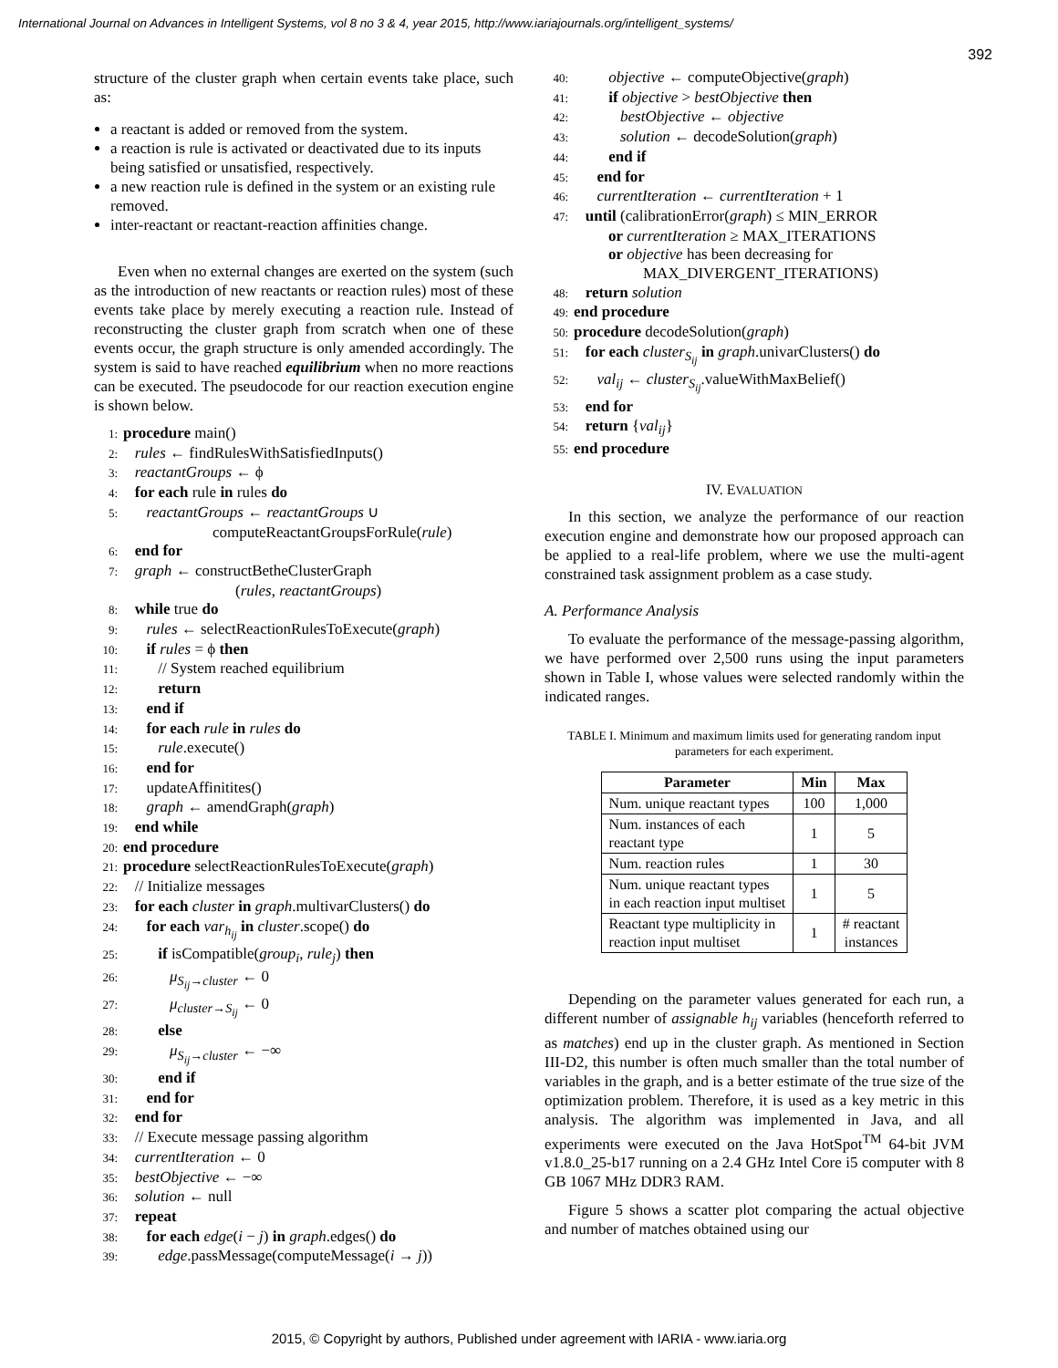International Journal on Advances in Intelligent Systems, vol 8 no 3 & 4, year 2015, http://www.iariajournals.org/intelligent_systems/
392
structure of the cluster graph when certain events take place, such as:
a reactant is added or removed from the system.
a reaction is rule is activated or deactivated due to its inputs being satisfied or unsatisfied, respectively.
a new reaction rule is defined in the system or an existing rule removed.
inter-reactant or reactant-reaction affinities change.
Even when no external changes are exerted on the system (such as the introduction of new reactants or reaction rules) most of these events take place by merely executing a reaction rule. Instead of reconstructing the cluster graph from scratch when one of these events occur, the graph structure is only amended accordingly. The system is said to have reached equilibrium when no more reactions can be executed. The pseudocode for our reaction execution engine is shown below.
1: procedure main()
2: rules ← findRulesWithSatisfiedInputs()
3: reactantGroups ← ϕ
4: for each rule in rules do
5: reactantGroups ← reactantGroups ∪
computeReactantGroupsForRule(rule)
6: end for
7: graph ← constructBetheClusterGraph
(rules, reactantGroups)
8: while true do
9: rules ← selectReactionRulesToExecute(graph)
10: if rules = ϕ then
11: // System reached equilibrium
12: return
13: end if
14: for each rule in rules do
15: rule.execute()
16: end for
17: updateAffinitites()
18: graph ← amendGraph(graph)
19: end while
20: end procedure
21: procedure selectReactionRulesToExecute(graph)
22: // Initialize messages
23: for each cluster in graph.multivarClusters() do
24: for each var<sub>h<sub>ij</sub></sub> in cluster.scope() do
25: if isCompatible(group<sub>i</sub>, rule<sub>j</sub>) then
26: μ<sub>S<sub>ij</sub>→cluster</sub> ← 0
27: μ<sub>cluster→S<sub>ij</sub></sub> ← 0
28: else
29: μ<sub>S<sub>ij</sub>→cluster</sub> ← −∞
30: end if
31: end for
32: end for
33: // Execute message passing algorithm
34: currentIteration ← 0
35: bestObjective ← −∞
36: solution ← null
37: repeat
38: for each edge(i − j) in graph.edges() do
39: edge.passMessage(computeMessage(i → j))
40: objective ← computeObjective(graph)
41: if objective > bestObjective then
42: bestObjective ← objective
43: solution ← decodeSolution(graph)
44: end if
45: end for
46: currentIteration ← currentIteration + 1
47: until (calibrationError(graph) ≤ MIN_ERROR
or currentIteration ≥ MAX_ITERATIONS
or objective has been decreasing for
MAX_DIVERGENT_ITERATIONS)
48: return solution
49: end procedure
50: procedure decodeSolution(graph)
51: for each cluster<sub>S<sub>ij</sub></sub> in graph.univarClusters() do
52: val<sub>ij</sub> ← cluster<sub>S<sub>ij</sub></sub>.valueWithMaxBelief()
53: end for
54: return {val<sub>ij</sub>}
55: end procedure
IV. EVALUATION
In this section, we analyze the performance of our reaction execution engine and demonstrate how our proposed approach can be applied to a real-life problem, where we use the multi-agent constrained task assignment problem as a case study.
A. Performance Analysis
To evaluate the performance of the message-passing algorithm, we have performed over 2,500 runs using the input parameters shown in Table I, whose values were selected randomly within the indicated ranges.
TABLE I. Minimum and maximum limits used for generating random input parameters for each experiment.
| Parameter | Min | Max |
| --- | --- | --- |
| Num. unique reactant types | 100 | 1,000 |
| Num. instances of each reactant type | 1 | 5 |
| Num. reaction rules | 1 | 30 |
| Num. unique reactant types in each reaction input multiset | 1 | 5 |
| Reactant type multiplicity in reaction input multiset | 1 | # reactant instances |
Depending on the parameter values generated for each run, a different number of assignable h<sub>ij</sub> variables (henceforth referred to as matches) end up in the cluster graph. As mentioned in Section III-D2, this number is often much smaller than the total number of variables in the graph, and is a better estimate of the true size of the optimization problem. Therefore, it is used as a key metric in this analysis. The algorithm was implemented in Java, and all experiments were executed on the Java HotSpot<sup>TM</sup> 64-bit JVM v1.8.0_25-b17 running on a 2.4 GHz Intel Core i5 computer with 8 GB 1067 MHz DDR3 RAM.
Figure 5 shows a scatter plot comparing the actual objective and number of matches obtained using our
2015, © Copyright by authors, Published under agreement with IARIA - www.iaria.org